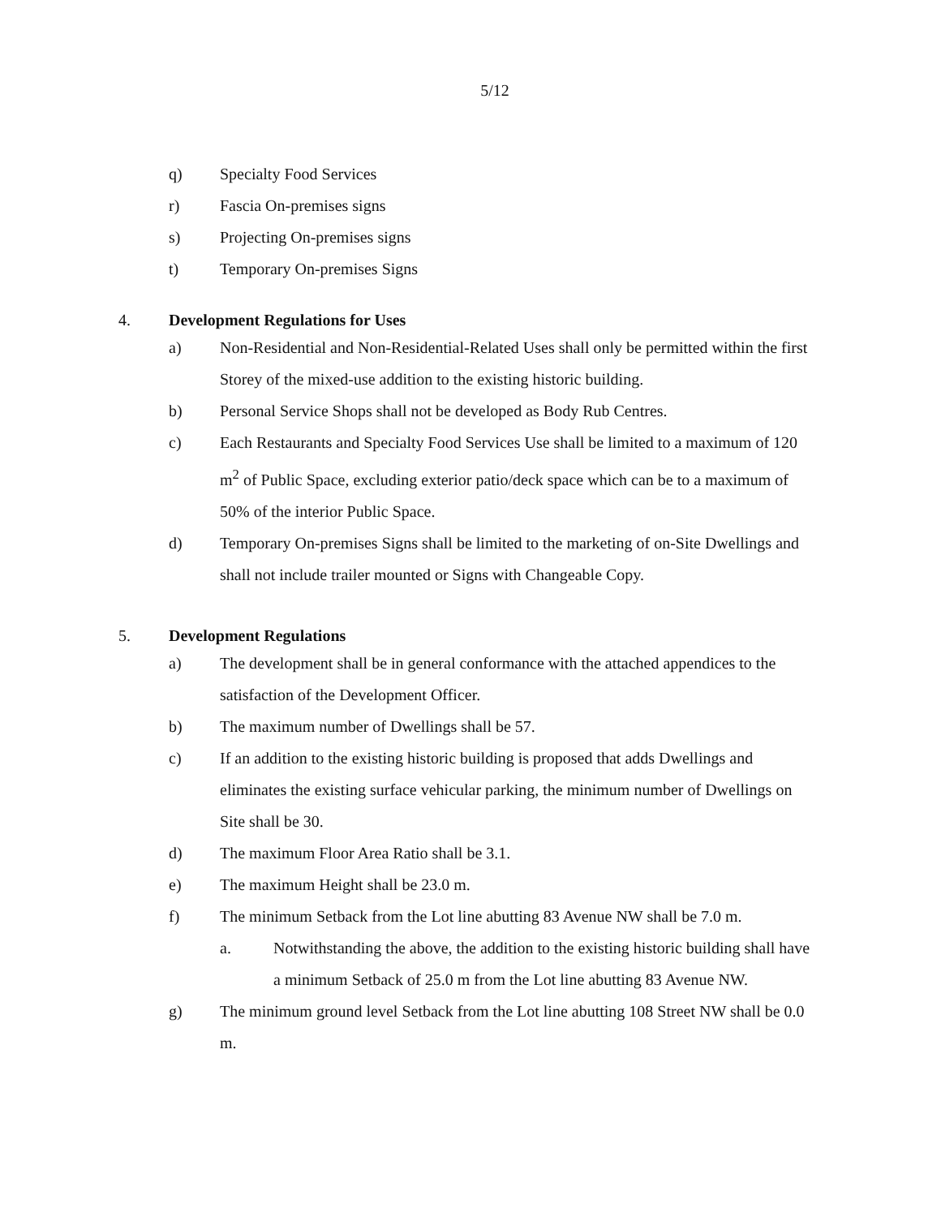5/12
q) Specialty Food Services
r) Fascia On-premises signs
s) Projecting On-premises signs
t) Temporary On-premises Signs
4. Development Regulations for Uses
a) Non-Residential and Non-Residential-Related Uses shall only be permitted within the first Storey of the mixed-use addition to the existing historic building.
b) Personal Service Shops shall not be developed as Body Rub Centres.
c) Each Restaurants and Specialty Food Services Use shall be limited to a maximum of 120 m<sup>2</sup> of Public Space, excluding exterior patio/deck space which can be to a maximum of 50% of the interior Public Space.
d) Temporary On-premises Signs shall be limited to the marketing of on-Site Dwellings and shall not include trailer mounted or Signs with Changeable Copy.
5. Development Regulations
a) The development shall be in general conformance with the attached appendices to the satisfaction of the Development Officer.
b) The maximum number of Dwellings shall be 57.
c) If an addition to the existing historic building is proposed that adds Dwellings and eliminates the existing surface vehicular parking, the minimum number of Dwellings on Site shall be 30.
d) The maximum Floor Area Ratio shall be 3.1.
e) The maximum Height shall be 23.0 m.
f) The minimum Setback from the Lot line abutting 83 Avenue NW shall be 7.0 m.
a. Notwithstanding the above, the addition to the existing historic building shall have a minimum Setback of 25.0 m from the Lot line abutting 83 Avenue NW.
g) The minimum ground level Setback from the Lot line abutting 108 Street NW shall be 0.0 m.